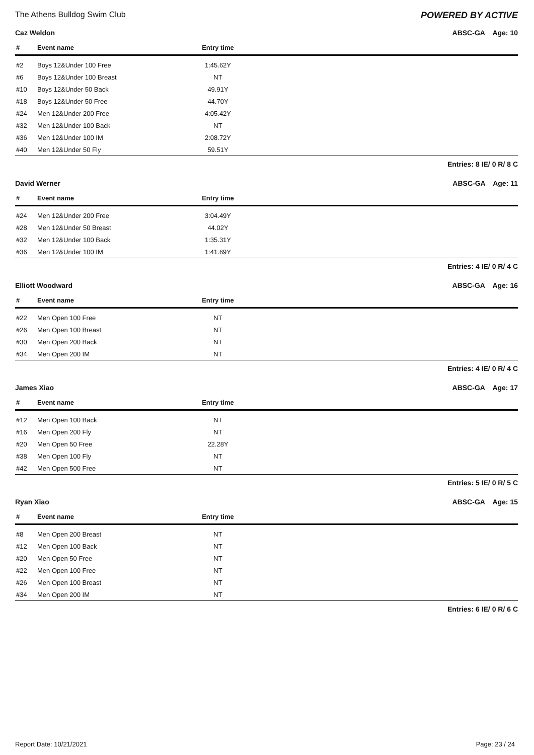The Athens Bulldog Swim Club POWERED BY ACTIVE
Caz Weldon ABSC-GA Age: 10
| # | Event name | Entry time | |
| --- | --- | --- | --- |
| #2 | Boys 12&Under 100 Free | 1:45.62Y | |
| #6 | Boys 12&Under 100 Breast | NT | |
| #10 | Boys 12&Under 50 Back | 49.91Y | |
| #18 | Boys 12&Under 50 Free | 44.70Y | |
| #24 | Men 12&Under 200 Free | 4:05.42Y | |
| #32 | Men 12&Under 100 Back | NT | |
| #36 | Men 12&Under 100 IM | 2:08.72Y | |
| #40 | Men 12&Under 50 Fly | 59.51Y | |
Entries: 8 IE/ 0 R/ 8 C
David Werner ABSC-GA Age: 11
| # | Event name | Entry time | |
| --- | --- | --- | --- |
| #24 | Men 12&Under 200 Free | 3:04.49Y | |
| #28 | Men 12&Under 50 Breast | 44.02Y | |
| #32 | Men 12&Under 100 Back | 1:35.31Y | |
| #36 | Men 12&Under 100 IM | 1:41.69Y | |
Entries: 4 IE/ 0 R/ 4 C
Elliott Woodward ABSC-GA Age: 16
| # | Event name | Entry time | |
| --- | --- | --- | --- |
| #22 | Men Open 100 Free | NT | |
| #26 | Men Open 100 Breast | NT | |
| #30 | Men Open 200 Back | NT | |
| #34 | Men Open 200 IM | NT | |
Entries: 4 IE/ 0 R/ 4 C
James Xiao ABSC-GA Age: 17
| # | Event name | Entry time | |
| --- | --- | --- | --- |
| #12 | Men Open 100 Back | NT | |
| #16 | Men Open 200 Fly | NT | |
| #20 | Men Open 50 Free | 22.28Y | |
| #38 | Men Open 100 Fly | NT | |
| #42 | Men Open 500 Free | NT | |
Entries: 5 IE/ 0 R/ 5 C
Ryan Xiao ABSC-GA Age: 15
| # | Event name | Entry time | |
| --- | --- | --- | --- |
| #8 | Men Open 200 Breast | NT | |
| #12 | Men Open 100 Back | NT | |
| #20 | Men Open 50 Free | NT | |
| #22 | Men Open 100 Free | NT | |
| #26 | Men Open 100 Breast | NT | |
| #34 | Men Open 200 IM | NT | |
Entries: 6 IE/ 0 R/ 6 C
Report Date: 10/21/2021 Page: 23 / 24